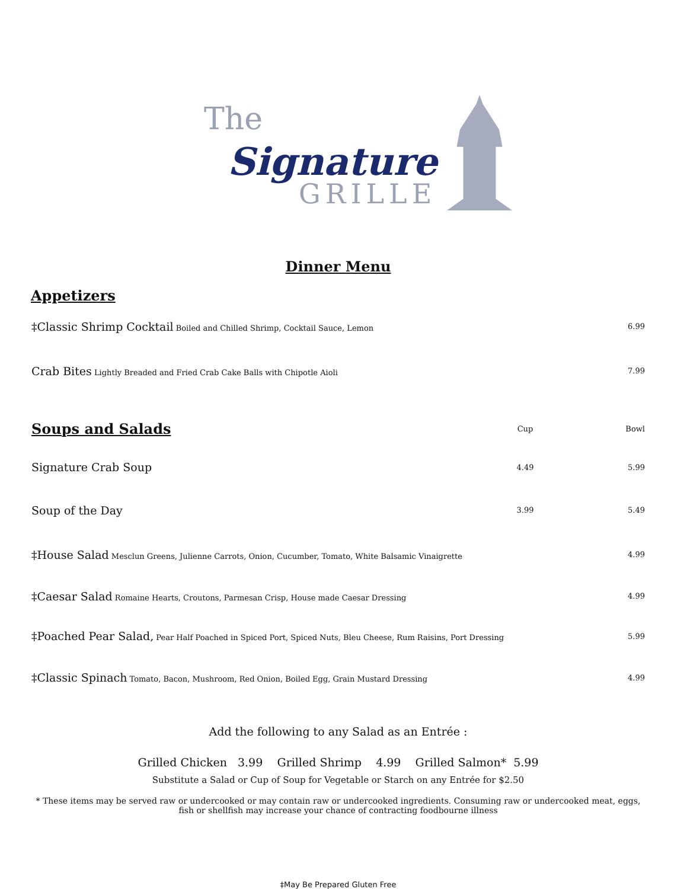The
Signature
GRILLE
Dinner Menu
Appetizers
| ‡Classic Shrimp Cocktail Boiled and Chilled Shrimp, Cocktail Sauce, Lemon | 6.99 |
| Crab Bites Lightly Breaded and Fried Crab Cake Balls with Chipotle Aioli | 7.99 |
| Soups and Salads | Cup | Bowl |
| Signature Crab Soup | 4.49 | 5.99 |
| Soup of the Day | 3.99 | 5.49 |
| ‡House Salad Mesclun Greens, Julienne Carrots, Onion, Cucumber, Tomato, White Balsamic Vinaigrette | | 4.99 |
| ‡Caesar Salad Romaine Hearts, Croutons, Parmesan Crisp, House made Caesar Dressing | | 4.99 |
| ‡Poached Pear Salad, Pear Half Poached in Spiced Port, Spiced Nuts, Bleu Cheese, Rum Raisins, Port Dressing | | 5.99 |
| ‡Classic Spinach Tomato, Bacon, Mushroom, Red Onion, Boiled Egg, Grain Mustard Dressing | | 4.99 |
Add the following to any Salad as an Entrée :
Grilled Chicken 3.99 Grilled Shrimp 4.99 Grilled Salmon* 5.99
Substitute a Salad or Cup of Soup for Vegetable or Starch on any Entrée for $2.50
* These items may be served raw or undercooked or may contain raw or undercooked ingredients. Consuming raw or undercooked meat, eggs, fish or shellfish may increase your chance of contracting foodbourne illness
‡May Be Prepared Gluten Free